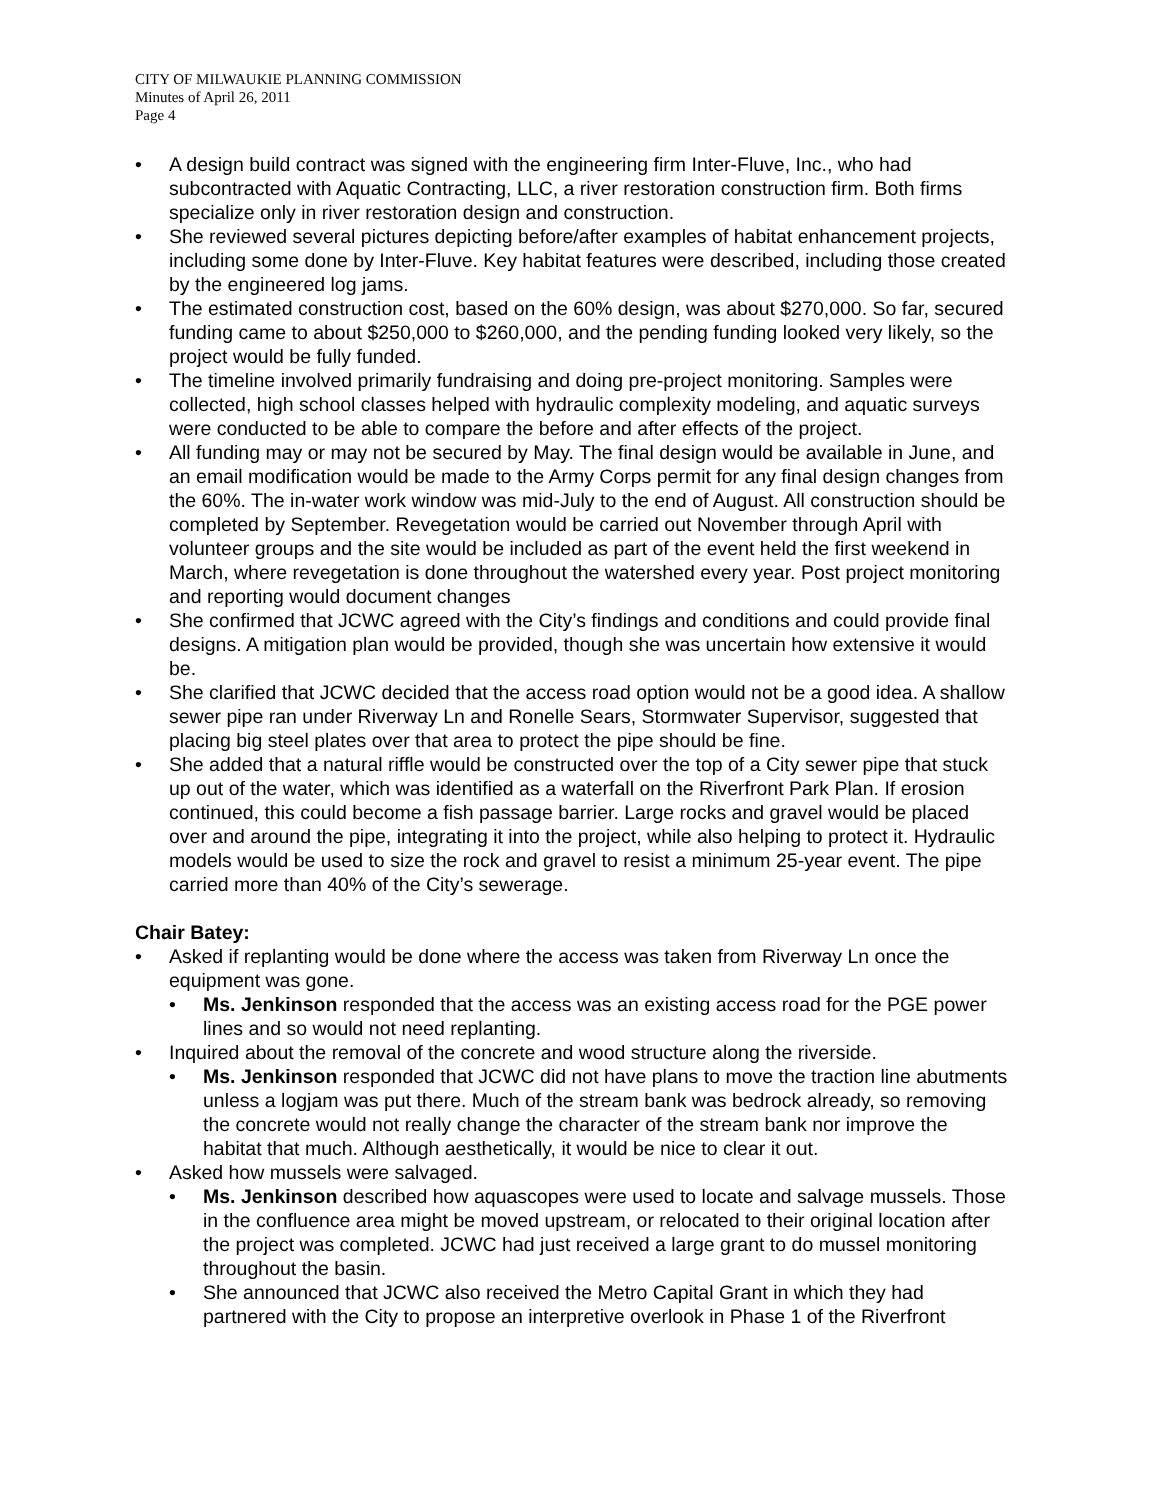CITY OF MILWAUKIE PLANNING COMMISSION
Minutes of April 26, 2011
Page 4
• A design build contract was signed with the engineering firm Inter-Fluve, Inc., who had subcontracted with Aquatic Contracting, LLC, a river restoration construction firm. Both firms specialize only in river restoration design and construction.
• She reviewed several pictures depicting before/after examples of habitat enhancement projects, including some done by Inter-Fluve. Key habitat features were described, including those created by the engineered log jams.
• The estimated construction cost, based on the 60% design, was about $270,000. So far, secured funding came to about $250,000 to $260,000, and the pending funding looked very likely, so the project would be fully funded.
• The timeline involved primarily fundraising and doing pre-project monitoring. Samples were collected, high school classes helped with hydraulic complexity modeling, and aquatic surveys were conducted to be able to compare the before and after effects of the project.
• All funding may or may not be secured by May. The final design would be available in June, and an email modification would be made to the Army Corps permit for any final design changes from the 60%. The in-water work window was mid-July to the end of August. All construction should be completed by September. Revegetation would be carried out November through April with volunteer groups and the site would be included as part of the event held the first weekend in March, where revegetation is done throughout the watershed every year. Post project monitoring and reporting would document changes
• She confirmed that JCWC agreed with the City’s findings and conditions and could provide final designs. A mitigation plan would be provided, though she was uncertain how extensive it would be.
• She clarified that JCWC decided that the access road option would not be a good idea. A shallow sewer pipe ran under Riverway Ln and Ronelle Sears, Stormwater Supervisor, suggested that placing big steel plates over that area to protect the pipe should be fine.
• She added that a natural riffle would be constructed over the top of a City sewer pipe that stuck up out of the water, which was identified as a waterfall on the Riverfront Park Plan. If erosion continued, this could become a fish passage barrier. Large rocks and gravel would be placed over and around the pipe, integrating it into the project, while also helping to protect it. Hydraulic models would be used to size the rock and gravel to resist a minimum 25-year event. The pipe carried more than 40% of the City’s sewerage.
Chair Batey:
• Asked if replanting would be done where the access was taken from Riverway Ln once the equipment was gone.
• Ms. Jenkinson responded that the access was an existing access road for the PGE power lines and so would not need replanting.
• Inquired about the removal of the concrete and wood structure along the riverside.
• Ms. Jenkinson responded that JCWC did not have plans to move the traction line abutments unless a logjam was put there. Much of the stream bank was bedrock already, so removing the concrete would not really change the character of the stream bank nor improve the habitat that much. Although aesthetically, it would be nice to clear it out.
• Asked how mussels were salvaged.
• Ms. Jenkinson described how aquascopes were used to locate and salvage mussels. Those in the confluence area might be moved upstream, or relocated to their original location after the project was completed. JCWC had just received a large grant to do mussel monitoring throughout the basin.
• She announced that JCWC also received the Metro Capital Grant in which they had partnered with the City to propose an interpretive overlook in Phase 1 of the Riverfront